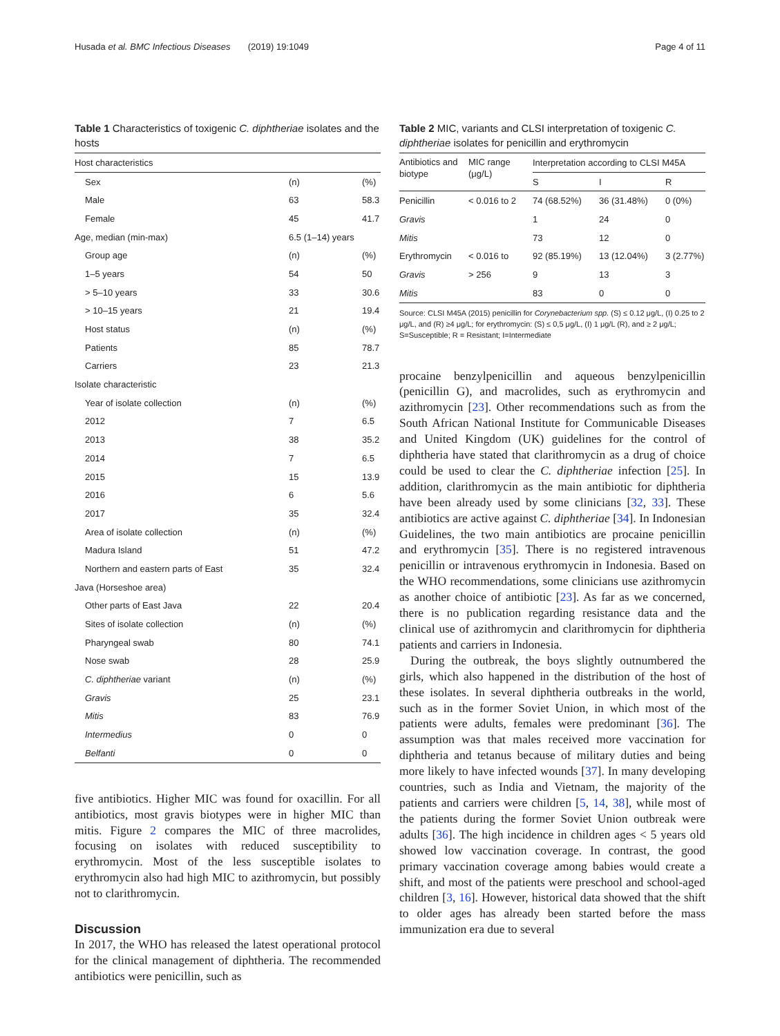Husada et al. BMC Infectious Diseases (2019) 19:1049 Page 4 of 11
Table 1 Characteristics of toxigenic C. diphtheriae isolates and the hosts
| Host characteristics | | |
| Sex | (n) | (%) |
| Male | 63 | 58.3 |
| Female | 45 | 41.7 |
| Age, median (min-max) | 6.5 (1–14) years | |
| Group age | (n) | (%) |
| 1–5 years | 54 | 50 |
| > 5–10 years | 33 | 30.6 |
| > 10–15 years | 21 | 19.4 |
| Host status | (n) | (%) |
| Patients | 85 | 78.7 |
| Carriers | 23 | 21.3 |
| Isolate characteristic | | |
| Year of isolate collection | (n) | (%) |
| 2012 | 7 | 6.5 |
| 2013 | 38 | 35.2 |
| 2014 | 7 | 6.5 |
| 2015 | 15 | 13.9 |
| 2016 | 6 | 5.6 |
| 2017 | 35 | 32.4 |
| Area of isolate collection | (n) | (%) |
| Madura Island | 51 | 47.2 |
| Northern and eastern parts of East | 35 | 32.4 |
| Java (Horseshoe area) | | |
| Other parts of East Java | 22 | 20.4 |
| Sites of isolate collection | (n) | (%) |
| Pharyngeal swab | 80 | 74.1 |
| Nose swab | 28 | 25.9 |
| C. diphtheriae variant | (n) | (%) |
| Gravis | 25 | 23.1 |
| Mitis | 83 | 76.9 |
| Intermedius | 0 | 0 |
| Belfanti | 0 | 0 |
five antibiotics. Higher MIC was found for oxacillin. For all antibiotics, most gravis biotypes were in higher MIC than mitis. Figure 2 compares the MIC of three macrolides, focusing on isolates with reduced susceptibility to erythromycin. Most of the less susceptible isolates to erythromycin also had high MIC to azithromycin, but possibly not to clarithromycin.
Discussion
In 2017, the WHO has released the latest operational protocol for the clinical management of diphtheria. The recommended antibiotics were penicillin, such as
Table 2 MIC, variants and CLSI interpretation of toxigenic C. diphtheriae isolates for penicillin and erythromycin
| Antibiotics and biotype | MIC range (μg/L) | Interpretation according to CLSI M45A | | |
| --- | --- | --- | --- | --- |
| | | S | I | R |
| Penicillin | < 0.016 to 2 | 74 (68.52%) | 36 (31.48%) | 0 (0%) |
| Gravis | | 1 | 24 | 0 |
| Mitis | | 73 | 12 | 0 |
| Erythromycin | < 0.016 to | 92 (85.19%) | 13 (12.04%) | 3 (2.77%) |
| Gravis | > 256 | 9 | 13 | 3 |
| Mitis | | 83 | 0 | 0 |
Source: CLSI M45A (2015) penicillin for Corynebacterium spp. (S) ≤ 0.12 μg/L, (I) 0.25 to 2 μg/L, and (R) ≥4 μg/L; for erythromycin: (S) ≤ 0,5 μg/L, (I) 1 μg/L (R), and ≥ 2 μg/L; S=Susceptible; R = Resistant; I=Intermediate
procaine benzylpenicillin and aqueous benzylpenicillin (penicillin G), and macrolides, such as erythromycin and azithromycin [23]. Other recommendations such as from the South African National Institute for Communicable Diseases and United Kingdom (UK) guidelines for the control of diphtheria have stated that clarithromycin as a drug of choice could be used to clear the C. diphtheriae infection [25]. In addition, clarithromycin as the main antibiotic for diphtheria have been already used by some clinicians [32, 33]. These antibiotics are active against C. diphtheriae [34]. In Indonesian Guidelines, the two main antibiotics are procaine penicillin and erythromycin [35]. There is no registered intravenous penicillin or intravenous erythromycin in Indonesia. Based on the WHO recommendations, some clinicians use azithromycin as another choice of antibiotic [23]. As far as we concerned, there is no publication regarding resistance data and the clinical use of azithromycin and clarithromycin for diphtheria patients and carriers in Indonesia.
During the outbreak, the boys slightly outnumbered the girls, which also happened in the distribution of the host of these isolates. In several diphtheria outbreaks in the world, such as in the former Soviet Union, in which most of the patients were adults, females were predominant [36]. The assumption was that males received more vaccination for diphtheria and tetanus because of military duties and being more likely to have infected wounds [37]. In many developing countries, such as India and Vietnam, the majority of the patients and carriers were children [5, 14, 38], while most of the patients during the former Soviet Union outbreak were adults [36]. The high incidence in children ages < 5 years old showed low vaccination coverage. In contrast, the good primary vaccination coverage among babies would create a shift, and most of the patients were preschool and school-aged children [3, 16]. However, historical data showed that the shift to older ages has already been started before the mass immunization era due to several